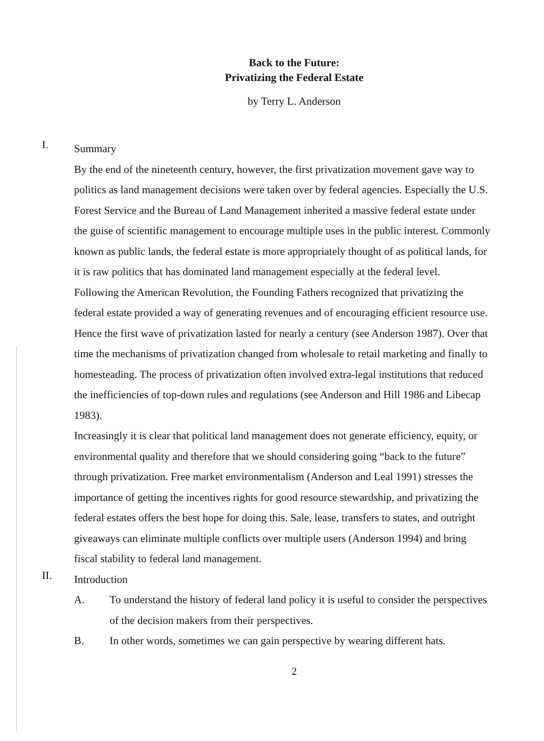Back to the Future:
Privatizing the Federal Estate
by Terry L. Anderson
I.
Summary
By the end of the nineteenth century, however, the first privatization movement gave way to politics as land management decisions were taken over by federal agencies. Especially the U.S. Forest Service and the Bureau of Land Management inherited a massive federal estate under the guise of scientific management to encourage multiple uses in the public interest. Commonly known as public lands, the federal estate is more appropriately thought of as political lands, for it is raw politics that has dominated land management especially at the federal level.
Following the American Revolution, the Founding Fathers recognized that privatizing the federal estate provided a way of generating revenues and of encouraging efficient resource use. Hence the first wave of privatization lasted for nearly a century (see Anderson 1987). Over that time the mechanisms of privatization changed from wholesale to retail marketing and finally to homesteading. The process of privatization often involved extra-legal institutions that reduced the inefficiencies of top-down rules and regulations (see Anderson and Hill 1986 and Libecap 1983).
Increasingly it is clear that political land management does not generate efficiency, equity, or environmental quality and therefore that we should considering going “back to the future” through privatization. Free market environmentalism (Anderson and Leal 1991) stresses the importance of getting the incentives rights for good resource stewardship, and privatizing the federal estates offers the best hope for doing this. Sale, lease, transfers to states, and outright giveaways can eliminate multiple conflicts over multiple users (Anderson 1994) and bring fiscal stability to federal land management.
II.
Introduction
A. To understand the history of federal land policy it is useful to consider the perspectives of the decision makers from their perspectives.
B. In other words, sometimes we can gain perspective by wearing different hats.
2